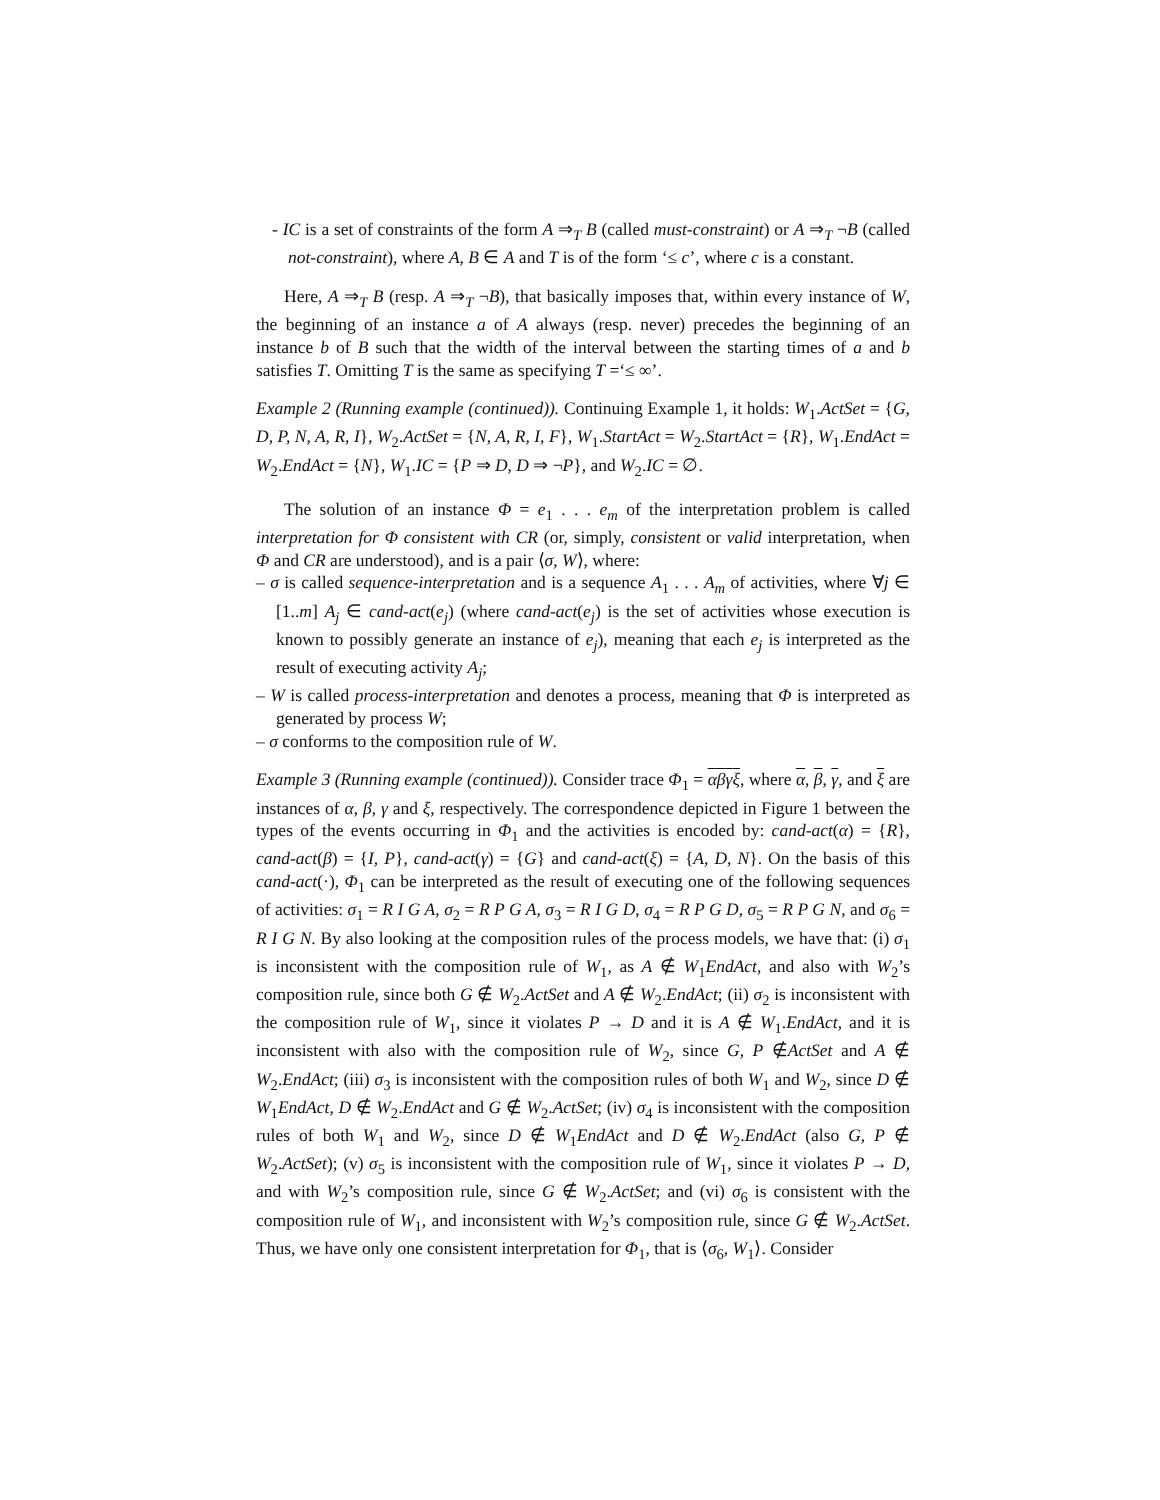- IC is a set of constraints of the form A ⇒<sub>T</sub> B (called must-constraint) or A ⇒<sub>T</sub> ¬B (called not-constraint), where A, B ∈ A and T is of the form ‘≤ c’, where c is a constant.
Here, A ⇒<sub>T</sub> B (resp. A ⇒<sub>T</sub> ¬B), that basically imposes that, within every instance of W, the beginning of an instance a of A always (resp. never) precedes the beginning of an instance b of B such that the width of the interval between the starting times of a and b satisfies T. Omitting T is the same as specifying T =‘≤ ∞’.
Example 2 (Running example (continued)). Continuing Example 1, it holds: W<sub>1</sub>.ActSet = {G, D, P, N, A, R, I}, W<sub>2</sub>.ActSet = {N, A, R, I, F}, W<sub>1</sub>.StartAct = W<sub>2</sub>.StartAct = {R}, W<sub>1</sub>.EndAct = W<sub>2</sub>.EndAct = {N}, W<sub>1</sub>.IC = {P ⇒ D, D ⇒ ¬P}, and W<sub>2</sub>.IC = ∅.
The solution of an instance Φ = e<sub>1</sub> . . . e<sub>m</sub> of the interpretation problem is called interpretation for Φ consistent with CR (or, simply, consistent or valid interpretation, when Φ and CR are understood), and is a pair ⟨σ, W⟩, where:
– σ is called sequence-interpretation and is a sequence A<sub>1</sub> . . . A<sub>m</sub> of activities, where ∀j ∈ [1..m] A<sub>j</sub> ∈ cand-act(e<sub>j</sub>) (where cand-act(e<sub>j</sub>) is the set of activities whose execution is known to possibly generate an instance of e<sub>j</sub>), meaning that each e<sub>j</sub> is interpreted as the result of executing activity A<sub>j</sub>;
– W is called process-interpretation and denotes a process, meaning that Φ is interpreted as generated by process W;
– σ conforms to the composition rule of W.
Example 3 (Running example (continued)). Consider trace Φ<sub>1</sub> = αβγξ, where α, β, γ, and ξ are instances of α, β, γ and ξ, respectively. The correspondence depicted in Figure 1 between the types of the events occurring in Φ<sub>1</sub> and the activities is encoded by: cand-act(α) = {R}, cand-act(β) = {I, P}, cand-act(γ) = {G} and cand-act(ξ) = {A, D, N}. On the basis of this cand-act(·), Φ<sub>1</sub> can be interpreted as the result of executing one of the following sequences of activities: σ<sub>1</sub> = R I G A, σ<sub>2</sub> = R P G A, σ<sub>3</sub> = R I G D, σ<sub>4</sub> = R P G D, σ<sub>5</sub> = R P G N, and σ<sub>6</sub> = R I G N. By also looking at the composition rules of the process models, we have that: (i) σ<sub>1</sub> is inconsistent with the composition rule of W<sub>1</sub>, as A ∉ W<sub>1</sub>EndAct, and also with W<sub>2</sub>’s composition rule, since both G ∉ W<sub>2</sub>.ActSet and A ∉ W<sub>2</sub>.EndAct; (ii) σ<sub>2</sub> is inconsistent with the composition rule of W<sub>1</sub>, since it violates P → D and it is A ∉ W<sub>1</sub>.EndAct, and it is inconsistent with also with the composition rule of W<sub>2</sub>, since G, P ∉ActSet and A ∉ W<sub>2</sub>.EndAct; (iii) σ<sub>3</sub> is inconsistent with the composition rules of both W<sub>1</sub> and W<sub>2</sub>, since D ∉ W<sub>1</sub>EndAct, D ∉ W<sub>2</sub>.EndAct and G ∉ W<sub>2</sub>.ActSet; (iv) σ<sub>4</sub> is inconsistent with the composition rules of both W<sub>1</sub> and W<sub>2</sub>, since D ∉ W<sub>1</sub>EndAct and D ∉ W<sub>2</sub>.EndAct (also G, P ∉ W<sub>2</sub>.ActSet); (v) σ<sub>5</sub> is inconsistent with the composition rule of W<sub>1</sub>, since it violates P → D, and with W<sub>2</sub>’s composition rule, since G ∉ W<sub>2</sub>.ActSet; and (vi) σ<sub>6</sub> is consistent with the composition rule of W<sub>1</sub>, and inconsistent with W<sub>2</sub>’s composition rule, since G ∉ W<sub>2</sub>.ActSet. Thus, we have only one consistent interpretation for Φ<sub>1</sub>, that is ⟨σ<sub>6</sub>, W<sub>1</sub>⟩. Consider